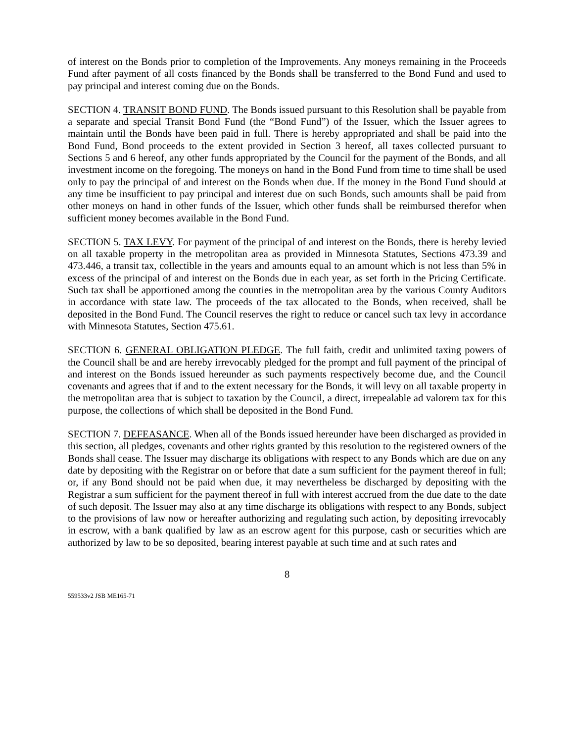of interest on the Bonds prior to completion of the Improvements. Any moneys remaining in the Proceeds Fund after payment of all costs financed by the Bonds shall be transferred to the Bond Fund and used to pay principal and interest coming due on the Bonds.
SECTION 4. TRANSIT BOND FUND. The Bonds issued pursuant to this Resolution shall be payable from a separate and special Transit Bond Fund (the “Bond Fund”) of the Issuer, which the Issuer agrees to maintain until the Bonds have been paid in full. There is hereby appropriated and shall be paid into the Bond Fund, Bond proceeds to the extent provided in Section 3 hereof, all taxes collected pursuant to Sections 5 and 6 hereof, any other funds appropriated by the Council for the payment of the Bonds, and all investment income on the foregoing. The moneys on hand in the Bond Fund from time to time shall be used only to pay the principal of and interest on the Bonds when due. If the money in the Bond Fund should at any time be insufficient to pay principal and interest due on such Bonds, such amounts shall be paid from other moneys on hand in other funds of the Issuer, which other funds shall be reimbursed therefor when sufficient money becomes available in the Bond Fund.
SECTION 5. TAX LEVY. For payment of the principal of and interest on the Bonds, there is hereby levied on all taxable property in the metropolitan area as provided in Minnesota Statutes, Sections 473.39 and 473.446, a transit tax, collectible in the years and amounts equal to an amount which is not less than 5% in excess of the principal of and interest on the Bonds due in each year, as set forth in the Pricing Certificate. Such tax shall be apportioned among the counties in the metropolitan area by the various County Auditors in accordance with state law. The proceeds of the tax allocated to the Bonds, when received, shall be deposited in the Bond Fund. The Council reserves the right to reduce or cancel such tax levy in accordance with Minnesota Statutes, Section 475.61.
SECTION 6. GENERAL OBLIGATION PLEDGE. The full faith, credit and unlimited taxing powers of the Council shall be and are hereby irrevocably pledged for the prompt and full payment of the principal of and interest on the Bonds issued hereunder as such payments respectively become due, and the Council covenants and agrees that if and to the extent necessary for the Bonds, it will levy on all taxable property in the metropolitan area that is subject to taxation by the Council, a direct, irrepealable ad valorem tax for this purpose, the collections of which shall be deposited in the Bond Fund.
SECTION 7. DEFEASANCE. When all of the Bonds issued hereunder have been discharged as provided in this section, all pledges, covenants and other rights granted by this resolution to the registered owners of the Bonds shall cease. The Issuer may discharge its obligations with respect to any Bonds which are due on any date by depositing with the Registrar on or before that date a sum sufficient for the payment thereof in full; or, if any Bond should not be paid when due, it may nevertheless be discharged by depositing with the Registrar a sum sufficient for the payment thereof in full with interest accrued from the due date to the date of such deposit. The Issuer may also at any time discharge its obligations with respect to any Bonds, subject to the provisions of law now or hereafter authorizing and regulating such action, by depositing irrevocably in escrow, with a bank qualified by law as an escrow agent for this purpose, cash or securities which are authorized by law to be so deposited, bearing interest payable at such time and at such rates and
8
559533v2 JSB ME165-71